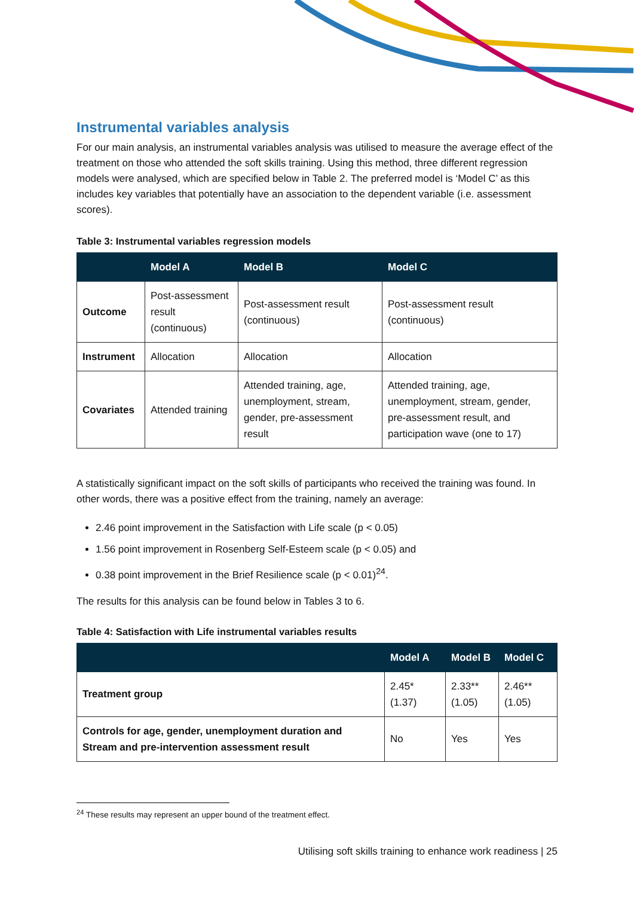Instrumental variables analysis
For our main analysis, an instrumental variables analysis was utilised to measure the average effect of the treatment on those who attended the soft skills training. Using this method, three different regression models were analysed, which are specified below in Table 2. The preferred model is ‘Model C’ as this includes key variables that potentially have an association to the dependent variable (i.e. assessment scores).
Table 3: Instrumental variables regression models
| | Model A | Model B | Model C |
| --- | --- | --- | --- |
| Outcome | Post-assessment result (continuous) | Post-assessment result (continuous) | Post-assessment result (continuous) |
| Instrument | Allocation | Allocation | Allocation |
| Covariates | Attended training | Attended training, age, unemployment, stream, gender, pre-assessment result | Attended training, age, unemployment, stream, gender, pre-assessment result, and participation wave (one to 17) |
A statistically significant impact on the soft skills of participants who received the training was found. In other words, there was a positive effect from the training, namely an average:
2.46 point improvement in the Satisfaction with Life scale (p < 0.05)
1.56 point improvement in Rosenberg Self-Esteem scale (p < 0.05) and
0.38 point improvement in the Brief Resilience scale (p < 0.01)<sup>24</sup>.
The results for this analysis can be found below in Tables 3 to 6.
Table 4: Satisfaction with Life instrumental variables results
| | Model A | Model B | Model C |
| --- | --- | --- | --- |
| Treatment group | 2.45* (1.37) | 2.33** (1.05) | 2.46** (1.05) |
| Controls for age, gender, unemployment duration and Stream and pre-intervention assessment result | No | Yes | Yes |
<sup>24</sup> These results may represent an upper bound of the treatment effect.
Utilising soft skills training to enhance work readiness | 25